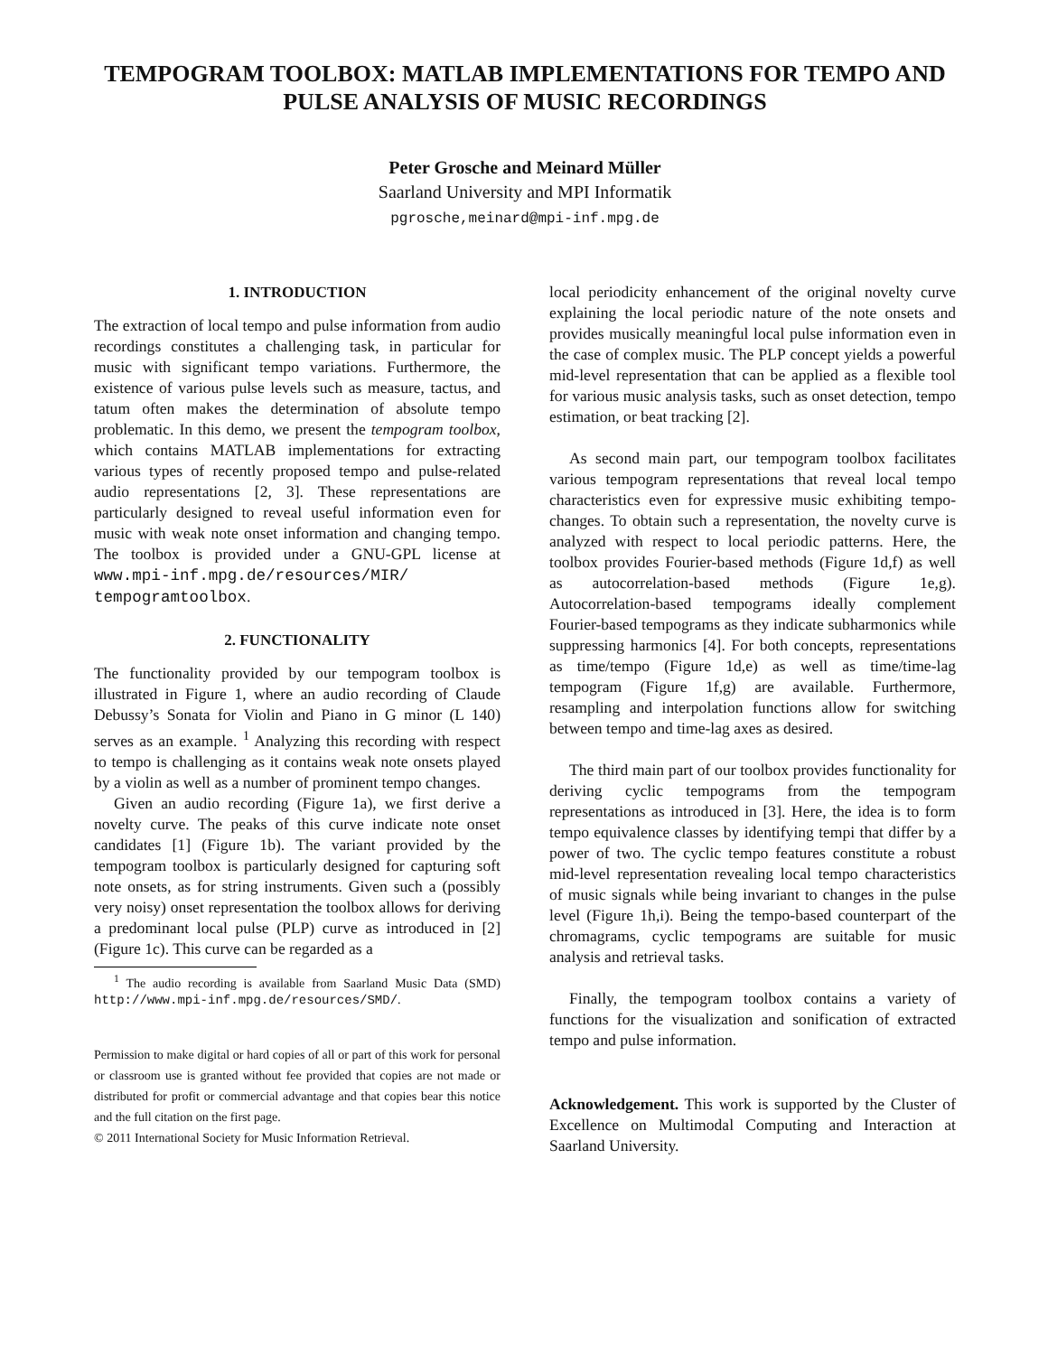TEMPOGRAM TOOLBOX: MATLAB IMPLEMENTATIONS FOR TEMPO AND PULSE ANALYSIS OF MUSIC RECORDINGS
Peter Grosche and Meinard Müller
Saarland University and MPI Informatik
pgrosche,meinard@mpi-inf.mpg.de
1. INTRODUCTION
The extraction of local tempo and pulse information from audio recordings constitutes a challenging task, in particular for music with significant tempo variations. Furthermore, the existence of various pulse levels such as measure, tactus, and tatum often makes the determination of absolute tempo problematic. In this demo, we present the tempogram toolbox, which contains MATLAB implementations for extracting various types of recently proposed tempo and pulse-related audio representations [2, 3]. These representations are particularly designed to reveal useful information even for music with weak note onset information and changing tempo. The toolbox is provided under a GNU-GPL license at www.mpi-inf.mpg.de/resources/MIR/ tempogramtoolbox.
2. FUNCTIONALITY
The functionality provided by our tempogram toolbox is illustrated in Figure 1, where an audio recording of Claude Debussy’s Sonata for Violin and Piano in G minor (L 140) serves as an example. <sup>1</sup> Analyzing this recording with respect to tempo is challenging as it contains weak note onsets played by a violin as well as a number of prominent tempo changes.
Given an audio recording (Figure 1a), we first derive a novelty curve. The peaks of this curve indicate note onset candidates [1] (Figure 1b). The variant provided by the tempogram toolbox is particularly designed for capturing soft note onsets, as for string instruments. Given such a (possibly very noisy) onset representation the toolbox allows for deriving a predominant local pulse (PLP) curve as introduced in [2] (Figure 1c). This curve can be regarded as a
<sup>1</sup> The audio recording is available from Saarland Music Data (SMD) http://www.mpi-inf.mpg.de/resources/SMD/.
Permission to make digital or hard copies of all or part of this work for personal or classroom use is granted without fee provided that copies are not made or distributed for profit or commercial advantage and that copies bear this notice and the full citation on the first page.
© 2011 International Society for Music Information Retrieval.
local periodicity enhancement of the original novelty curve explaining the local periodic nature of the note onsets and provides musically meaningful local pulse information even in the case of complex music. The PLP concept yields a powerful mid-level representation that can be applied as a flexible tool for various music analysis tasks, such as onset detection, tempo estimation, or beat tracking [2].
As second main part, our tempogram toolbox facilitates various tempogram representations that reveal local tempo characteristics even for expressive music exhibiting tempo-changes. To obtain such a representation, the novelty curve is analyzed with respect to local periodic patterns. Here, the toolbox provides Fourier-based methods (Figure 1d,f) as well as autocorrelation-based methods (Figure 1e,g). Autocorrelation-based tempograms ideally complement Fourier-based tempograms as they indicate subharmonics while suppressing harmonics [4]. For both concepts, representations as time/tempo (Figure 1d,e) as well as time/time-lag tempogram (Figure 1f,g) are available. Furthermore, resampling and interpolation functions allow for switching between tempo and time-lag axes as desired.
The third main part of our toolbox provides functionality for deriving cyclic tempograms from the tempogram representations as introduced in [3]. Here, the idea is to form tempo equivalence classes by identifying tempi that differ by a power of two. The cyclic tempo features constitute a robust mid-level representation revealing local tempo characteristics of music signals while being invariant to changes in the pulse level (Figure 1h,i). Being the tempo-based counterpart of the chromagrams, cyclic tempograms are suitable for music analysis and retrieval tasks.
Finally, the tempogram toolbox contains a variety of functions for the visualization and sonification of extracted tempo and pulse information.
Acknowledgement. This work is supported by the Cluster of Excellence on Multimodal Computing and Interaction at Saarland University.